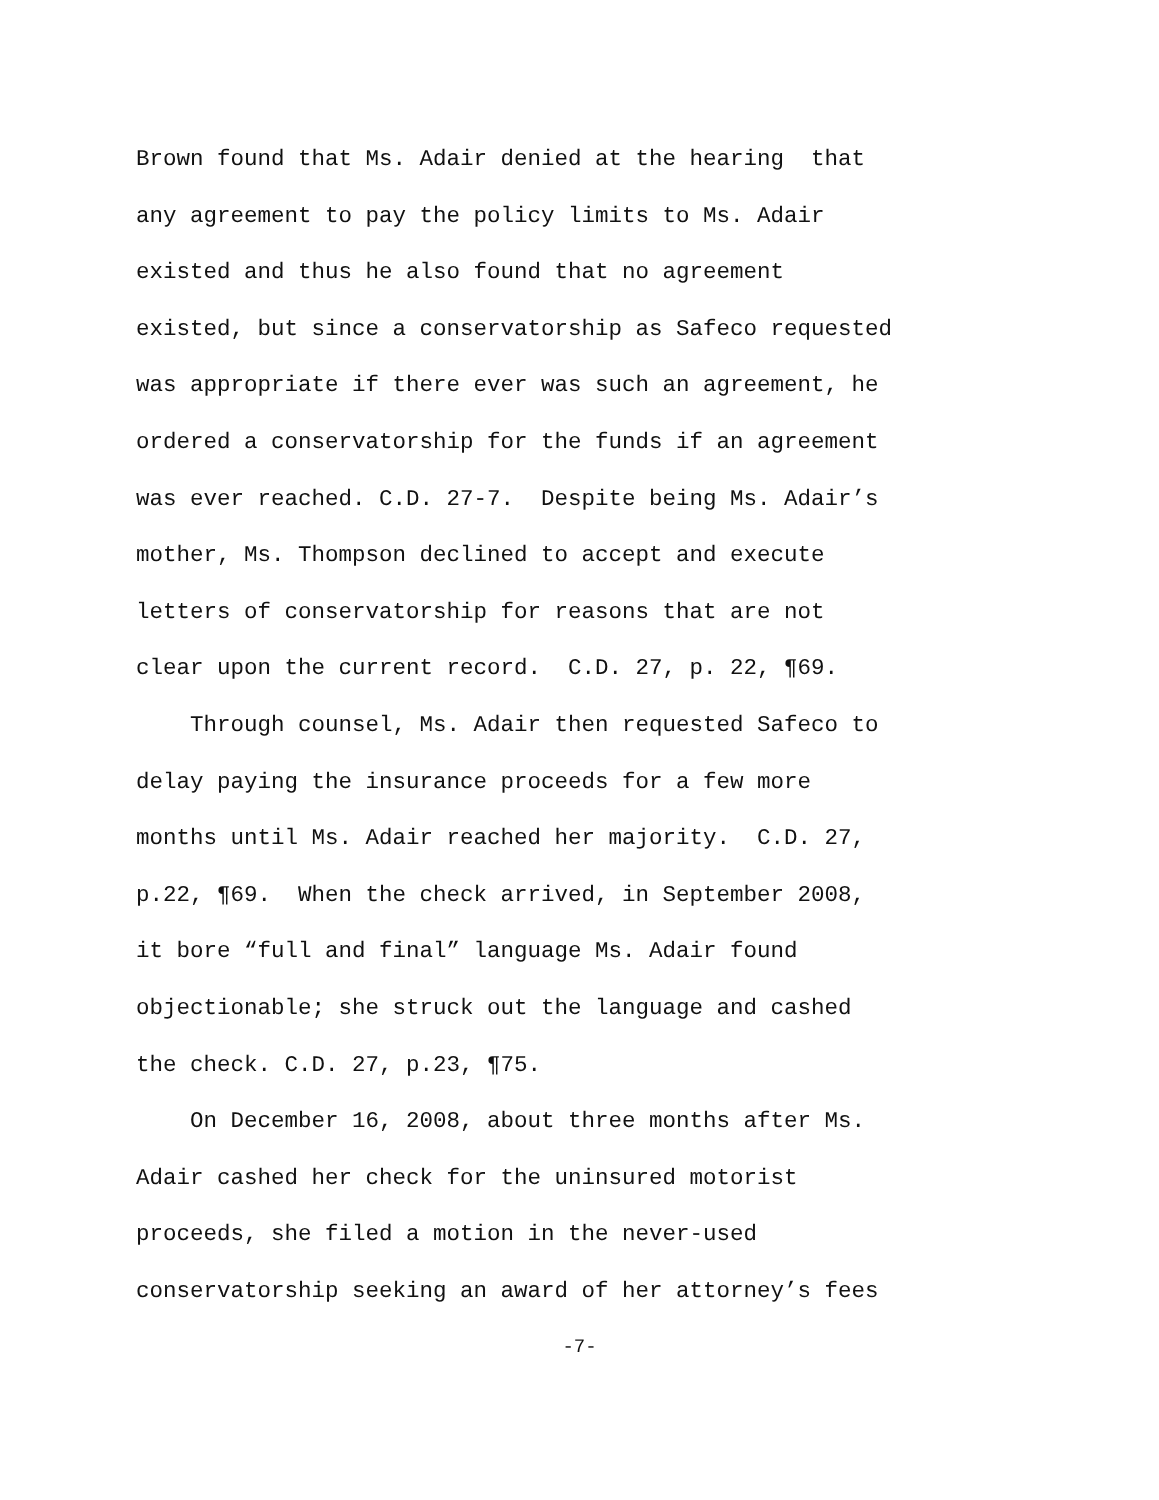Brown found that Ms. Adair denied at the hearing that
any agreement to pay the policy limits to Ms. Adair
existed and thus he also found that no agreement
existed, but since a conservatorship as Safeco requested
was appropriate if there ever was such an agreement, he
ordered a conservatorship for the funds if an agreement
was ever reached. C.D. 27-7. Despite being Ms. Adair’s
mother, Ms. Thompson declined to accept and execute
letters of conservatorship for reasons that are not
clear upon the current record. C.D. 27, p. 22, ¶69.
Through counsel, Ms. Adair then requested Safeco to
delay paying the insurance proceeds for a few more
months until Ms. Adair reached her majority. C.D. 27,
p.22, ¶69. When the check arrived, in September 2008,
it bore “full and final” language Ms. Adair found
objectionable; she struck out the language and cashed
the check. C.D. 27, p.23, ¶75.
On December 16, 2008, about three months after Ms.
Adair cashed her check for the uninsured motorist
proceeds, she filed a motion in the never-used
conservatorship seeking an award of her attorney’s fees
-7-